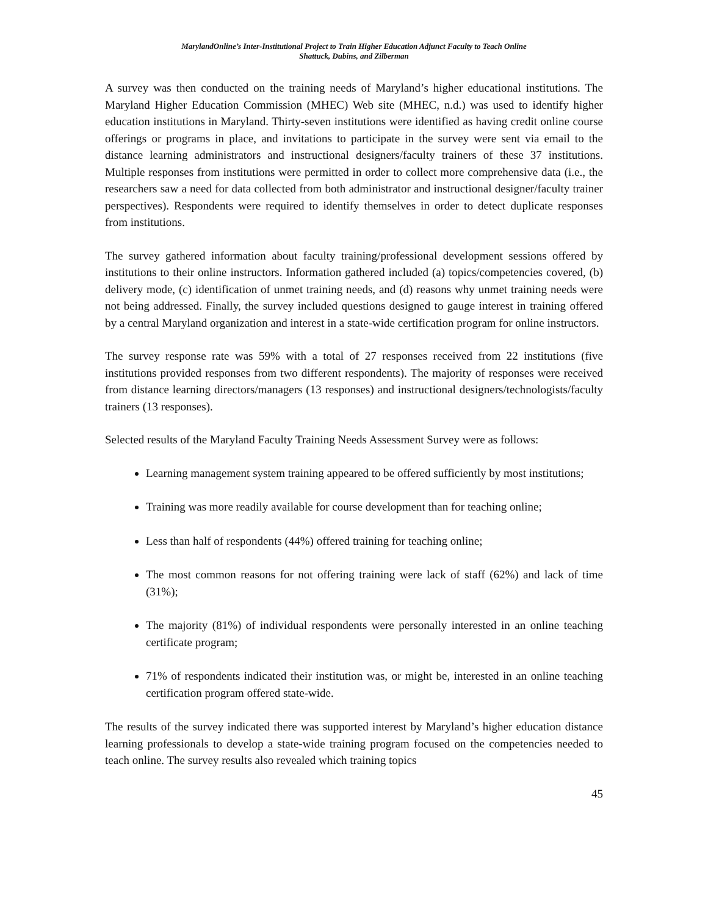MarylandOnline’s Inter-Institutional Project to Train Higher Education Adjunct Faculty to Teach Online
Shattuck, Dubins, and Zilberman
A survey was then conducted on the training needs of Maryland’s higher educational institutions. The Maryland Higher Education Commission (MHEC) Web site (MHEC, n.d.) was used to identify higher education institutions in Maryland. Thirty-seven institutions were identified as having credit online course offerings or programs in place, and invitations to participate in the survey were sent via email to the distance learning administrators and instructional designers/faculty trainers of these 37 institutions. Multiple responses from institutions were permitted in order to collect more comprehensive data (i.e., the researchers saw a need for data collected from both administrator and instructional designer/faculty trainer perspectives). Respondents were required to identify themselves in order to detect duplicate responses from institutions.
The survey gathered information about faculty training/professional development sessions offered by institutions to their online instructors. Information gathered included (a) topics/competencies covered, (b) delivery mode, (c) identification of unmet training needs, and (d) reasons why unmet training needs were not being addressed. Finally, the survey included questions designed to gauge interest in training offered by a central Maryland organization and interest in a state-wide certification program for online instructors.
The survey response rate was 59% with a total of 27 responses received from 22 institutions (five institutions provided responses from two different respondents). The majority of responses were received from distance learning directors/managers (13 responses) and instructional designers/technologists/faculty trainers (13 responses).
Selected results of the Maryland Faculty Training Needs Assessment Survey were as follows:
Learning management system training appeared to be offered sufficiently by most institutions;
Training was more readily available for course development than for teaching online;
Less than half of respondents (44%) offered training for teaching online;
The most common reasons for not offering training were lack of staff (62%) and lack of time (31%);
The majority (81%) of individual respondents were personally interested in an online teaching certificate program;
71% of respondents indicated their institution was, or might be, interested in an online teaching certification program offered state-wide.
The results of the survey indicated there was supported interest by Maryland’s higher education distance learning professionals to develop a state-wide training program focused on the competencies needed to teach online. The survey results also revealed which training topics
45